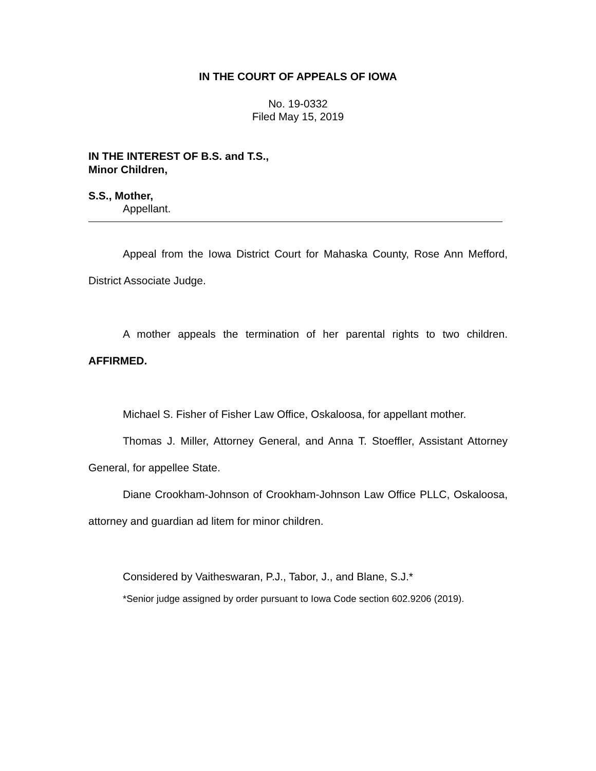IN THE COURT OF APPEALS OF IOWA
No. 19-0332
Filed May 15, 2019
IN THE INTEREST OF B.S. and T.S.,
Minor Children,
S.S., Mother,
Appellant.
Appeal from the Iowa District Court for Mahaska County, Rose Ann Mefford, District Associate Judge.
A mother appeals the termination of her parental rights to two children. AFFIRMED.
Michael S. Fisher of Fisher Law Office, Oskaloosa, for appellant mother.
Thomas J. Miller, Attorney General, and Anna T. Stoeffler, Assistant Attorney General, for appellee State.
Diane Crookham-Johnson of Crookham-Johnson Law Office PLLC, Oskaloosa, attorney and guardian ad litem for minor children.
Considered by Vaitheswaran, P.J., Tabor, J., and Blane, S.J.*
*Senior judge assigned by order pursuant to Iowa Code section 602.9206 (2019).